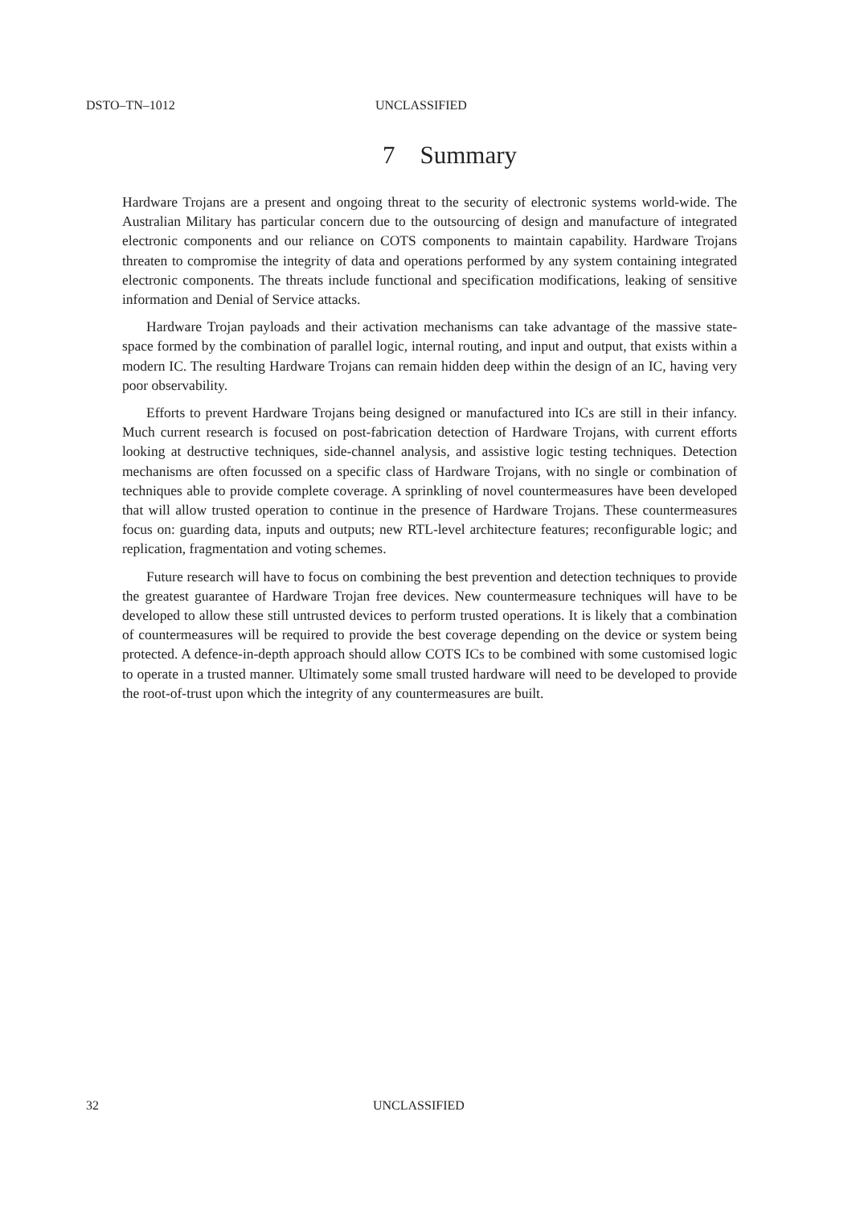DSTO–TN–1012 UNCLASSIFIED
7 Summary
Hardware Trojans are a present and ongoing threat to the security of electronic systems world-wide. The Australian Military has particular concern due to the outsourcing of design and manufacture of integrated electronic components and our reliance on COTS components to maintain capability. Hardware Trojans threaten to compromise the integrity of data and operations performed by any system containing integrated electronic components. The threats include functional and specification modifications, leaking of sensitive information and Denial of Service attacks.
Hardware Trojan payloads and their activation mechanisms can take advantage of the massive state-space formed by the combination of parallel logic, internal routing, and input and output, that exists within a modern IC. The resulting Hardware Trojans can remain hidden deep within the design of an IC, having very poor observability.
Efforts to prevent Hardware Trojans being designed or manufactured into ICs are still in their infancy. Much current research is focused on post-fabrication detection of Hardware Trojans, with current efforts looking at destructive techniques, side-channel analysis, and assistive logic testing techniques. Detection mechanisms are often focussed on a specific class of Hardware Trojans, with no single or combination of techniques able to provide complete coverage. A sprinkling of novel countermeasures have been developed that will allow trusted operation to continue in the presence of Hardware Trojans. These countermeasures focus on: guarding data, inputs and outputs; new RTL-level architecture features; reconfigurable logic; and replication, fragmentation and voting schemes.
Future research will have to focus on combining the best prevention and detection techniques to provide the greatest guarantee of Hardware Trojan free devices. New countermeasure techniques will have to be developed to allow these still untrusted devices to perform trusted operations. It is likely that a combination of countermeasures will be required to provide the best coverage depending on the device or system being protected. A defence-in-depth approach should allow COTS ICs to be combined with some customised logic to operate in a trusted manner. Ultimately some small trusted hardware will need to be developed to provide the root-of-trust upon which the integrity of any countermeasures are built.
32 UNCLASSIFIED